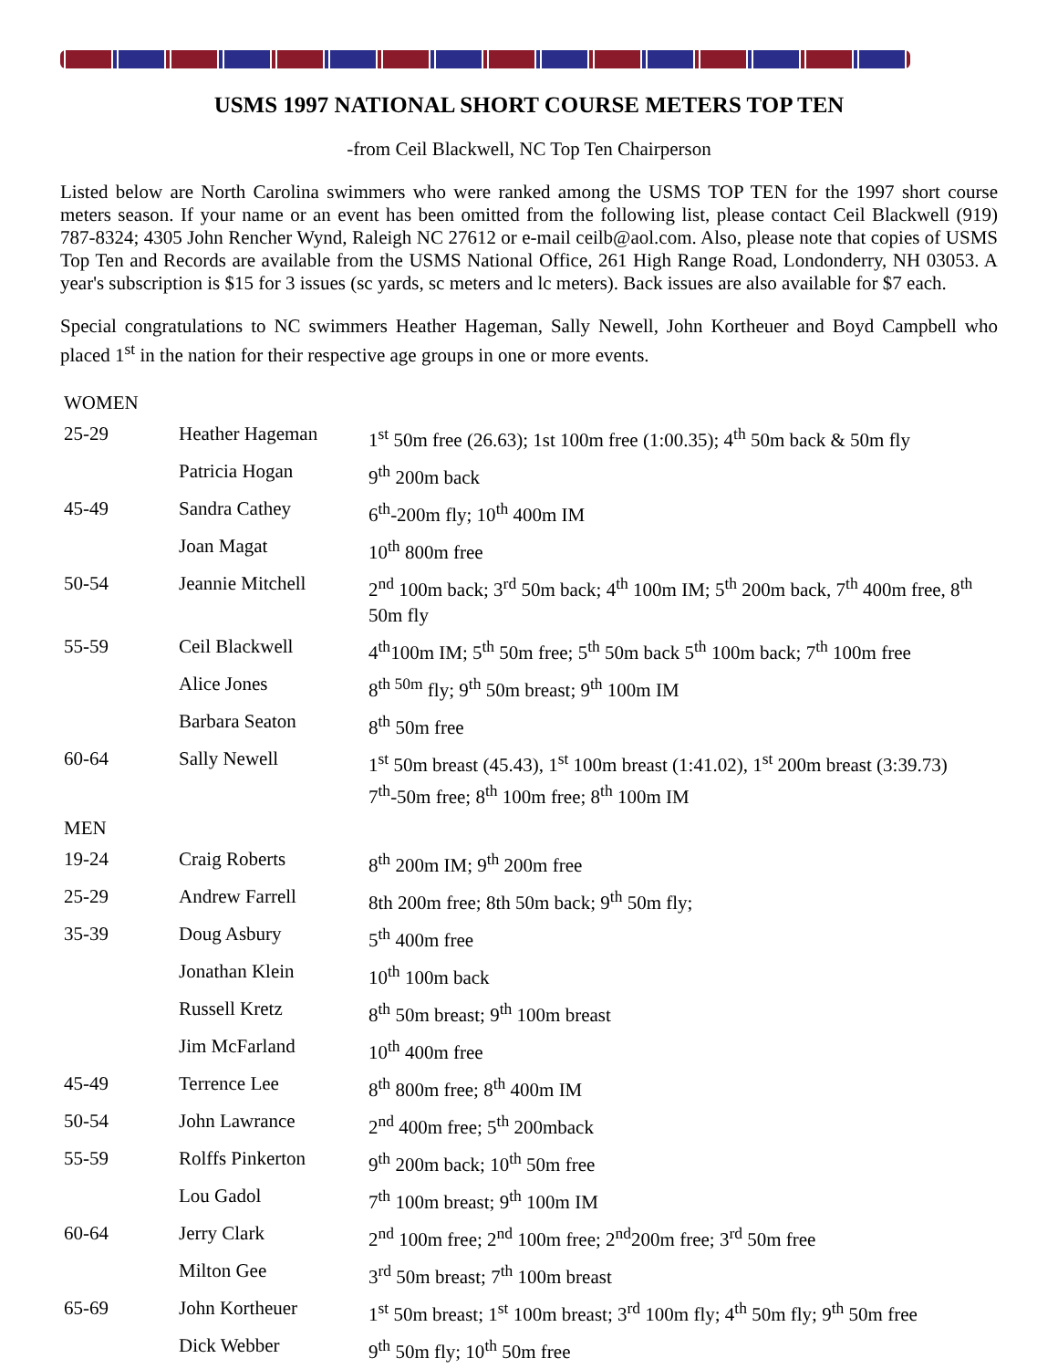USMS 1997 NATIONAL SHORT COURSE METERS TOP TEN
-from Ceil Blackwell, NC Top Ten Chairperson
Listed below are North Carolina swimmers who were ranked among the USMS TOP TEN for the 1997 short course meters season. If your name or an event has been omitted from the following list, please contact Ceil Blackwell (919) 787-8324; 4305 John Rencher Wynd, Raleigh NC 27612 or e-mail ceilb@aol.com. Also, please note that copies of USMS Top Ten and Records are available from the USMS National Office, 261 High Range Road, Londonderry, NH 03053. A year's subscription is $15 for 3 issues (sc yards, sc meters and lc meters). Back issues are also available for $7 each.
Special congratulations to NC swimmers Heather Hageman, Sally Newell, John Kortheuer and Boyd Campbell who placed 1<sup>st</sup> in the nation for their respective age groups in one or more events.
| WOMEN | | |
| 25-29 | Heather Hageman | 1<sup>st</sup> 50m free (26.63); 1st 100m free (1:00.35); 4<sup>th</sup> 50m back & 50m fly |
| | Patricia Hogan | 9<sup>th</sup> 200m back |
| 45-49 | Sandra Cathey | 6<sup>th</sup>-200m fly; 10<sup>th</sup> 400m IM |
| | Joan Magat | 10<sup>th</sup> 800m free |
| 50-54 | Jeannie Mitchell | 2<sup>nd</sup> 100m back; 3<sup>rd</sup> 50m back; 4<sup>th</sup> 100m IM; 5<sup>th</sup> 200m back, 7<sup>th</sup> 400m free, 8<sup>th</sup> 50m fly |
| 55-59 | Ceil Blackwell | 4<sup>th</sup>100m IM; 5<sup>th</sup> 50m free; 5<sup>th</sup> 50m back 5<sup>th</sup> 100m back; 7<sup>th</sup> 100m free |
| | Alice Jones | 8<sup>th 50m</sup> fly; 9<sup>th</sup> 50m breast; 9<sup>th</sup> 100m IM |
| | Barbara Seaton | 8<sup>th</sup> 50m free |
| 60-64 | Sally Newell | 1<sup>st</sup> 50m breast (45.43), 1<sup>st</sup> 100m breast (1:41.02), 1<sup>st</sup> 200m breast (3:39.73) 7<sup>th</sup>-50m free; 8<sup>th</sup> 100m free; 8<sup>th</sup> 100m IM |
| MEN | | |
| 19-24 | Craig Roberts | 8<sup>th</sup> 200m IM; 9<sup>th</sup> 200m free |
| 25-29 | Andrew Farrell | 8th 200m free; 8th 50m back; 9<sup>th</sup> 50m fly; |
| 35-39 | Doug Asbury | 5<sup>th</sup> 400m free |
| | Jonathan Klein | 10<sup>th</sup> 100m back |
| | Russell Kretz | 8<sup>th</sup> 50m breast; 9<sup>th</sup> 100m breast |
| | Jim McFarland | 10<sup>th</sup> 400m free |
| 45-49 | Terrence Lee | 8<sup>th</sup> 800m free; 8<sup>th</sup> 400m IM |
| 50-54 | John Lawrance | 2<sup>nd</sup> 400m free; 5<sup>th</sup> 200mback |
| 55-59 | Rolffs Pinkerton | 9<sup>th</sup> 200m back; 10<sup>th</sup> 50m free |
| | Lou Gadol | 7<sup>th</sup> 100m breast; 9<sup>th</sup> 100m IM |
| 60-64 | Jerry Clark | 2<sup>nd</sup> 100m free; 2<sup>nd</sup> 100m free; 2<sup>nd</sup>200m free; 3<sup>rd</sup> 50m free |
| | Milton Gee | 3<sup>rd</sup> 50m breast; 7<sup>th</sup> 100m breast |
| 65-69 | John Kortheuer | 1<sup>st</sup> 50m breast; 1<sup>st</sup> 100m breast; 3<sup>rd</sup> 100m fly; 4<sup>th</sup> 50m fly; 9<sup>th</sup> 50m free |
| | Dick Webber | 9<sup>th</sup> 50m fly; 10<sup>th</sup> 50m free |